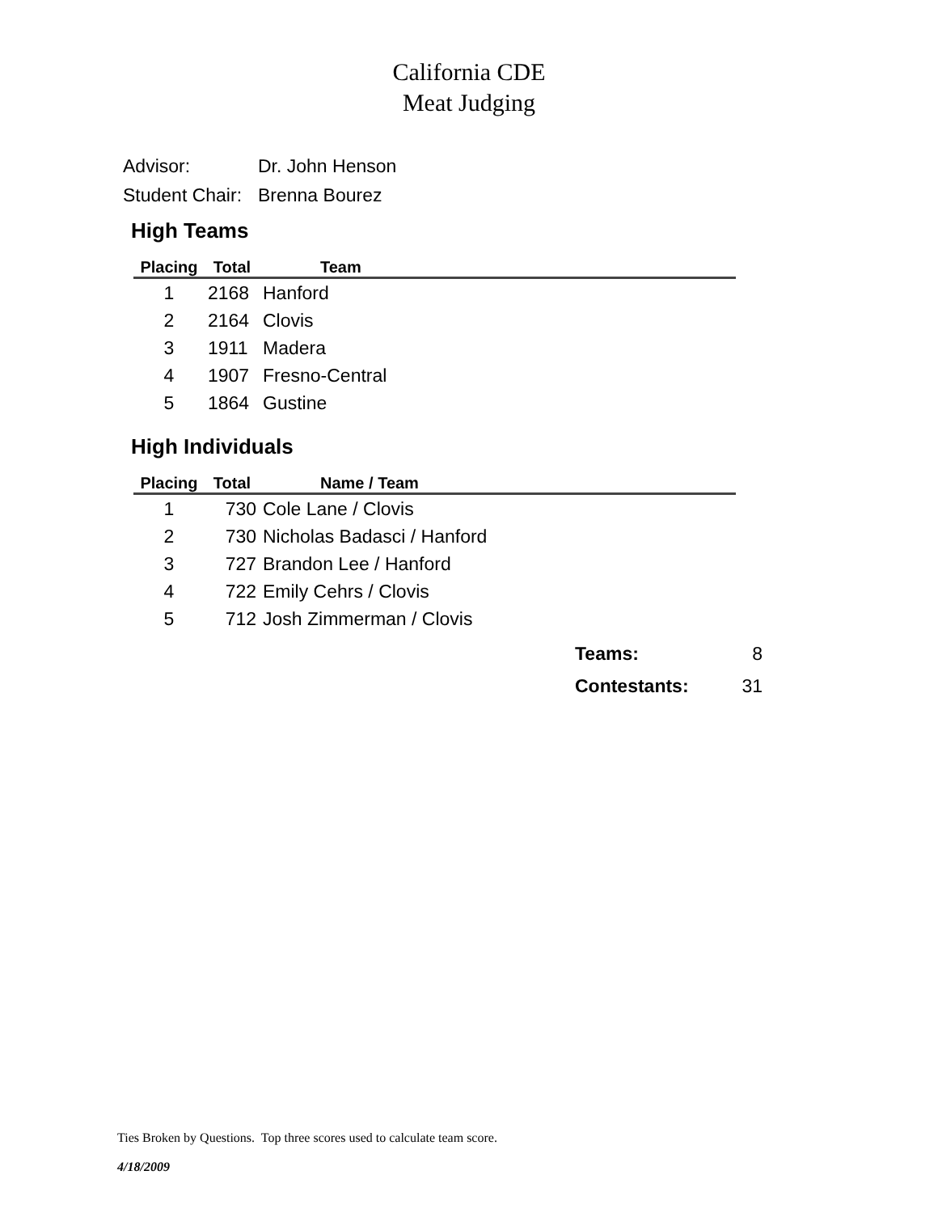California CDE
Meat Judging
| Advisor: | Dr. John Henson |
| Student Chair: | Brenna Bourez |
High Teams
| Placing | Total | Team |
| --- | --- | --- |
| 1 | 2168 | Hanford |
| 2 | 2164 | Clovis |
| 3 | 1911 | Madera |
| 4 | 1907 | Fresno-Central |
| 5 | 1864 | Gustine |
High Individuals
| Placing | Total | Name / Team |
| --- | --- | --- |
| 1 | 730 | Cole Lane / Clovis |
| 2 | 730 | Nicholas Badasci / Hanford |
| 3 | 727 | Brandon Lee / Hanford |
| 4 | 722 | Emily Cehrs / Clovis |
| 5 | 712 | Josh Zimmerman / Clovis |
| Teams: | 8 |
| Contestants: | 31 |
Ties Broken by Questions. Top three scores used to calculate team score.
4/18/2009